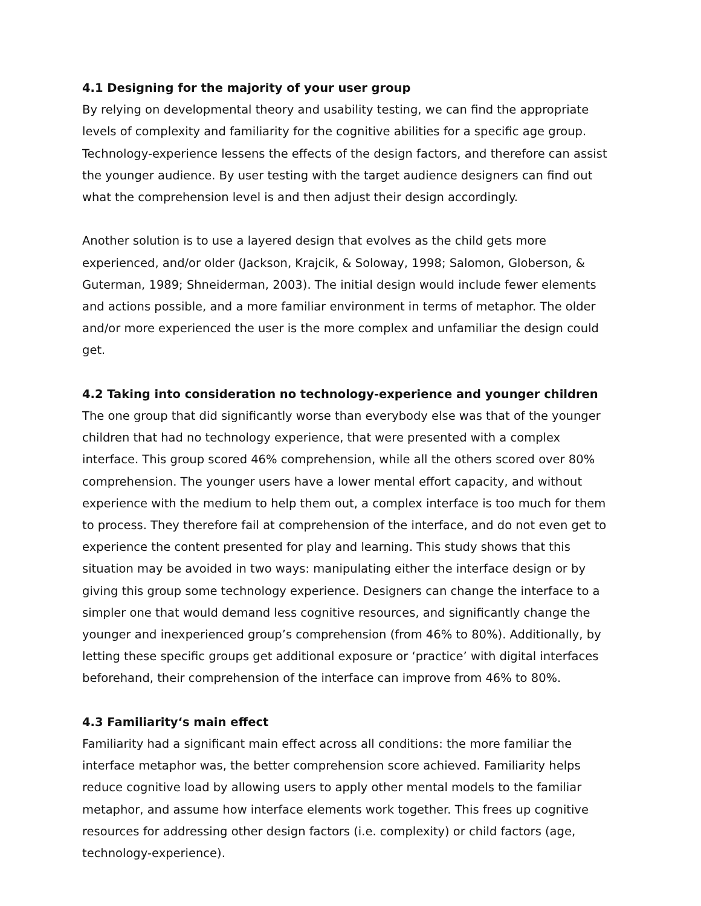4.1 Designing for the majority of your user group
By relying on developmental theory and usability testing, we can find the appropriate levels of complexity and familiarity for the cognitive abilities for a specific age group. Technology-experience lessens the effects of the design factors, and therefore can assist the younger audience. By user testing with the target audience designers can find out what the comprehension level is and then adjust their design accordingly.
Another solution is to use a layered design that evolves as the child gets more experienced, and/or older (Jackson, Krajcik, & Soloway, 1998; Salomon, Globerson, & Guterman, 1989; Shneiderman, 2003). The initial design would include fewer elements and actions possible, and a more familiar environment in terms of metaphor. The older and/or more experienced the user is the more complex and unfamiliar the design could get.
4.2 Taking into consideration no technology-experience and younger children
The one group that did significantly worse than everybody else was that of the younger children that had no technology experience, that were presented with a complex interface. This group scored 46% comprehension, while all the others scored over 80% comprehension. The younger users have a lower mental effort capacity, and without experience with the medium to help them out, a complex interface is too much for them to process. They therefore fail at comprehension of the interface, and do not even get to experience the content presented for play and learning. This study shows that this situation may be avoided in two ways: manipulating either the interface design or by giving this group some technology experience. Designers can change the interface to a simpler one that would demand less cognitive resources, and significantly change the younger and inexperienced group’s comprehension (from 46% to 80%). Additionally, by letting these specific groups get additional exposure or ‘practice’ with digital interfaces beforehand, their comprehension of the interface can improve from 46% to 80%.
4.3 Familiarity‘s main effect
Familiarity had a significant main effect across all conditions: the more familiar the interface metaphor was, the better comprehension score achieved. Familiarity helps reduce cognitive load by allowing users to apply other mental models to the familiar metaphor, and assume how interface elements work together. This frees up cognitive resources for addressing other design factors (i.e. complexity) or child factors (age, technology-experience).